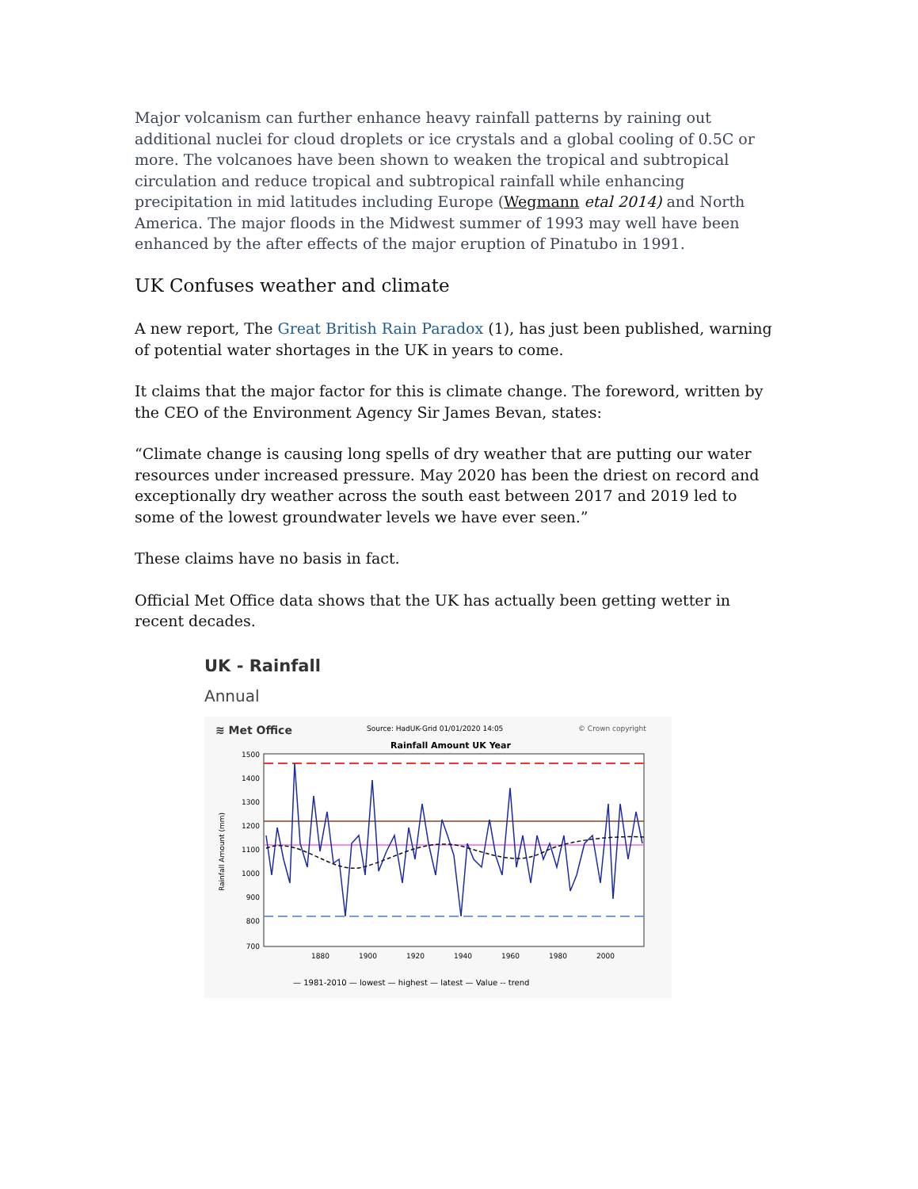Major volcanism can further enhance heavy rainfall patterns by raining out additional nuclei for cloud droplets or ice crystals and a global cooling of 0.5C or more. The volcanoes have been shown to weaken the tropical and subtropical circulation and reduce tropical and subtropical rainfall while enhancing precipitation in mid latitudes including Europe (Wegmann etal 2014) and North America. The major floods in the Midwest summer of 1993 may well have been enhanced by the after effects of the major eruption of Pinatubo in 1991.
UK Confuses weather and climate
A new report, The Great British Rain Paradox (1), has just been published, warning of potential water shortages in the UK in years to come.
It claims that the major factor for this is climate change. The foreword, written by the CEO of the Environment Agency Sir James Bevan, states:
“Climate change is causing long spells of dry weather that are putting our water resources under increased pressure. May 2020 has been the driest on record and exceptionally dry weather across the south east between 2017 and 2019 led to some of the lowest groundwater levels we have ever seen.”
These claims have no basis in fact.
Official Met Office data shows that the UK has actually been getting wetter in recent decades.
UK - Rainfall
Annual
≋ Met Office
Source: HadUK-Grid 01/01/2020 14:05
© Crown copyright
Rainfall Amount UK Year
1500
1400
1300
1200
1100
1000
900
800
700
Rainfall Amount (mm)
1880
1900
1920
1940
1960
1980
2000
— 1981-2010 — lowest — highest — latest — Value -- trend